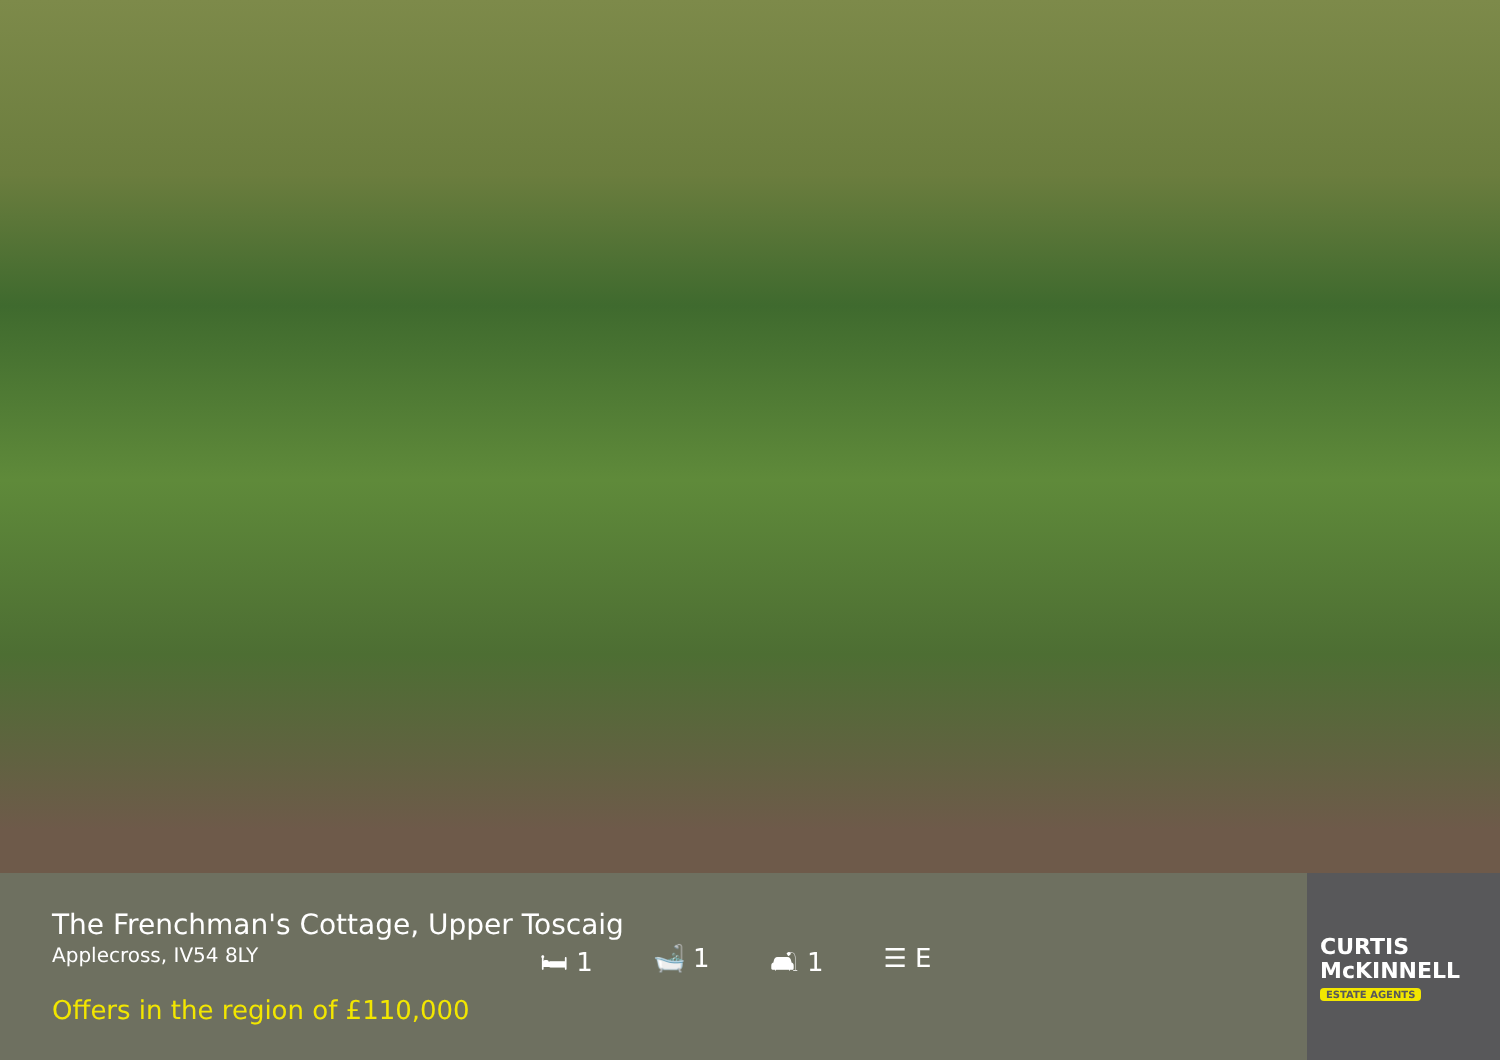The Frenchman's Cottage, Upper Toscaig
Applecross, IV54 8LY
Offers in the region of £110,000
🛏 1 🛁 1 🛋 1 ☰ E
CURTIS
McKINNELL
ESTATE AGENTS